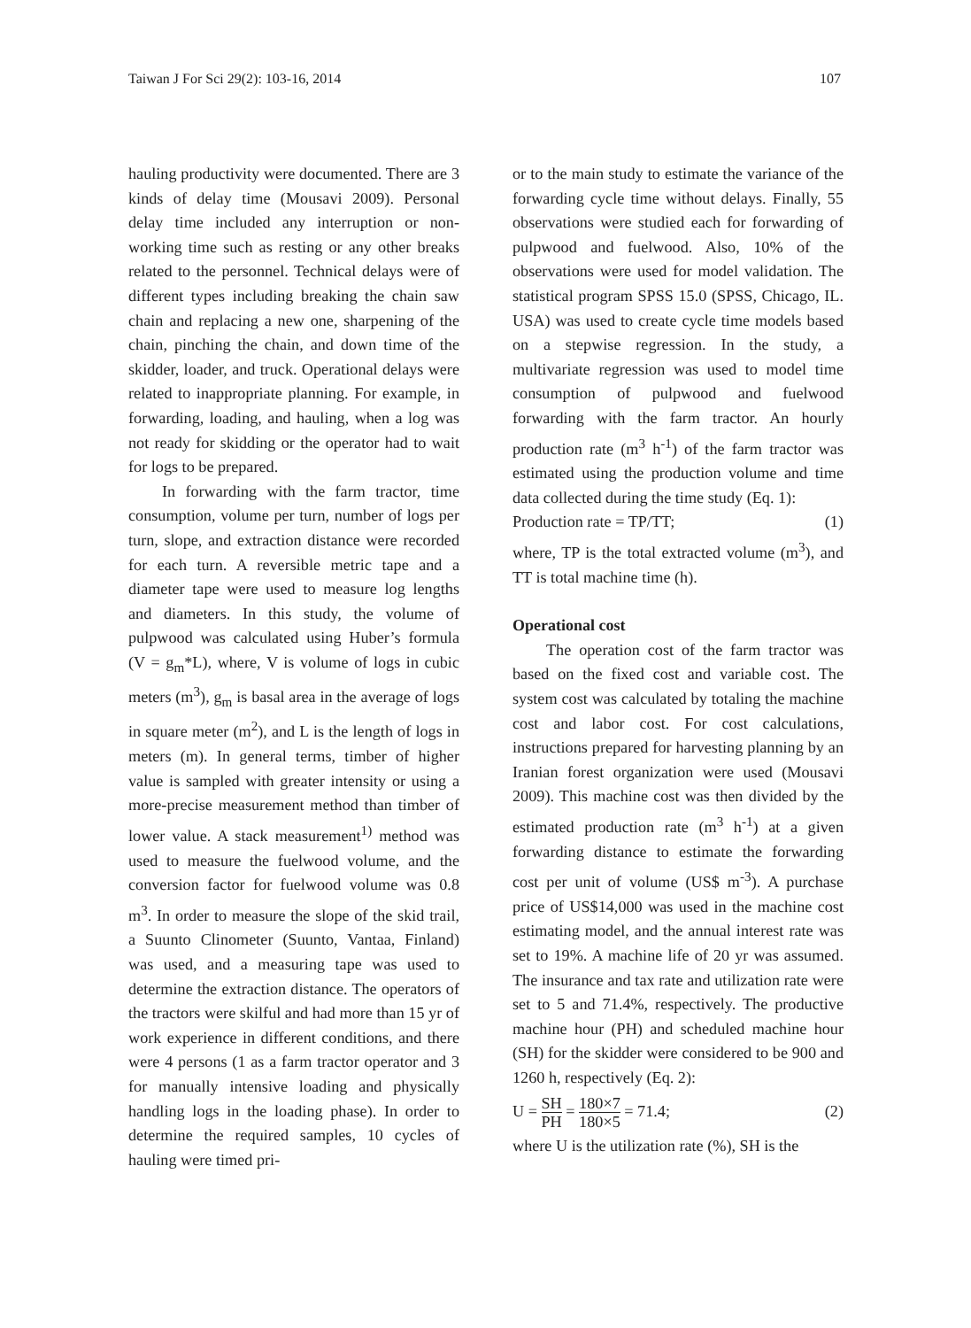Taiwan J For Sci 29(2): 103-16, 2014 107
hauling productivity were documented. There are 3 kinds of delay time (Mousavi 2009). Personal delay time included any interruption or non-working time such as resting or any other breaks related to the personnel. Technical delays were of different types including breaking the chain saw chain and replacing a new one, sharpening of the chain, pinching the chain, and down time of the skidder, loader, and truck. Operational delays were related to inappropriate planning. For example, in forwarding, loading, and hauling, when a log was not ready for skidding or the operator had to wait for logs to be prepared.
In forwarding with the farm tractor, time consumption, volume per turn, number of logs per turn, slope, and extraction distance were recorded for each turn. A reversible metric tape and a diameter tape were used to measure log lengths and diameters. In this study, the volume of pulpwood was calculated using Huber’s formula (V = g<sub>m</sub>*L), where, V is volume of logs in cubic meters (m<sup>3</sup>), g<sub>m</sub> is basal area in the average of logs in square meter (m<sup>2</sup>), and L is the length of logs in meters (m). In general terms, timber of higher value is sampled with greater intensity or using a more-precise measurement method than timber of lower value. A stack measurement<sup>1)</sup> method was used to measure the fuelwood volume, and the conversion factor for fuelwood volume was 0.8 m<sup>3</sup>. In order to measure the slope of the skid trail, a Suunto Clinometer (Suunto, Vantaa, Finland) was used, and a measuring tape was used to determine the extraction distance. The operators of the tractors were skilful and had more than 15 yr of work experience in different conditions, and there were 4 persons (1 as a farm tractor operator and 3 for manually intensive loading and physically handling logs in the loading phase). In order to determine the required samples, 10 cycles of hauling were timed pri-
or to the main study to estimate the variance of the forwarding cycle time without delays. Finally, 55 observations were studied each for forwarding of pulpwood and fuelwood. Also, 10% of the observations were used for model validation. The statistical program SPSS 15.0 (SPSS, Chicago, IL. USA) was used to create cycle time models based on a stepwise regression. In the study, a multivariate regression was used to model time consumption of pulpwood and fuelwood forwarding with the farm tractor. An hourly production rate (m<sup>3</sup> h<sup>-1</sup>) of the farm tractor was estimated using the production volume and time data collected during the time study (Eq. 1):
Production rate = TP/TT; (1)
where, TP is the total extracted volume (m<sup>3</sup>), and TT is total machine time (h).
Operational cost
The operation cost of the farm tractor was based on the fixed cost and variable cost. The system cost was calculated by totaling the machine cost and labor cost. For cost calculations, instructions prepared for harvesting planning by an Iranian forest organization were used (Mousavi 2009). This machine cost was then divided by the estimated production rate (m<sup>3</sup> h<sup>-1</sup>) at a given forwarding distance to estimate the forwarding cost per unit of volume (US$ m<sup>-3</sup>). A purchase price of US$14,000 was used in the machine cost estimating model, and the annual interest rate was set to 19%. A machine life of 20 yr was assumed. The insurance and tax rate and utilization rate were set to 5 and 71.4%, respectively. The productive machine hour (PH) and scheduled machine hour (SH) for the skidder were considered to be 900 and 1260 h, respectively (Eq. 2):
U = SH PH = 180×7 180×5 = 71.4; (2)
where U is the utilization rate (%), SH is the